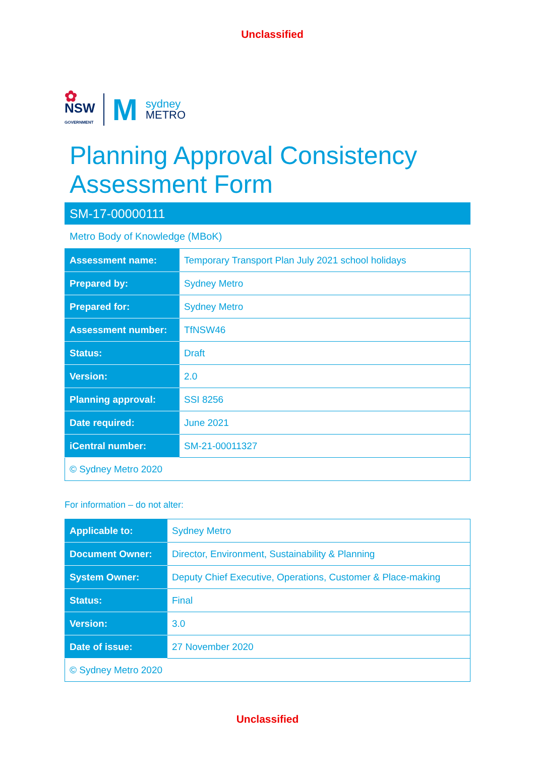Unclassified
✿
NSW
GOVERNMENT
M
sydney
METRO
Planning Approval Consistency
Assessment Form
SM-17-00000111
Metro Body of Knowledge (MBoK)
| Assessment name: | Temporary Transport Plan July 2021 school holidays |
| Prepared by: | Sydney Metro |
| Prepared for: | Sydney Metro |
| Assessment number: | TfNSW46 |
| Status: | Draft |
| Version: | 2.0 |
| Planning approval: | SSI 8256 |
| Date required: | June 2021 |
| iCentral number: | SM-21-00011327 |
| © Sydney Metro 2020 | |
For information – do not alter:
| Applicable to: | Sydney Metro |
| Document Owner: | Director, Environment, Sustainability & Planning |
| System Owner: | Deputy Chief Executive, Operations, Customer & Place-making |
| Status: | Final |
| Version: | 3.0 |
| Date of issue: | 27 November 2020 |
| © Sydney Metro 2020 | |
Unclassified